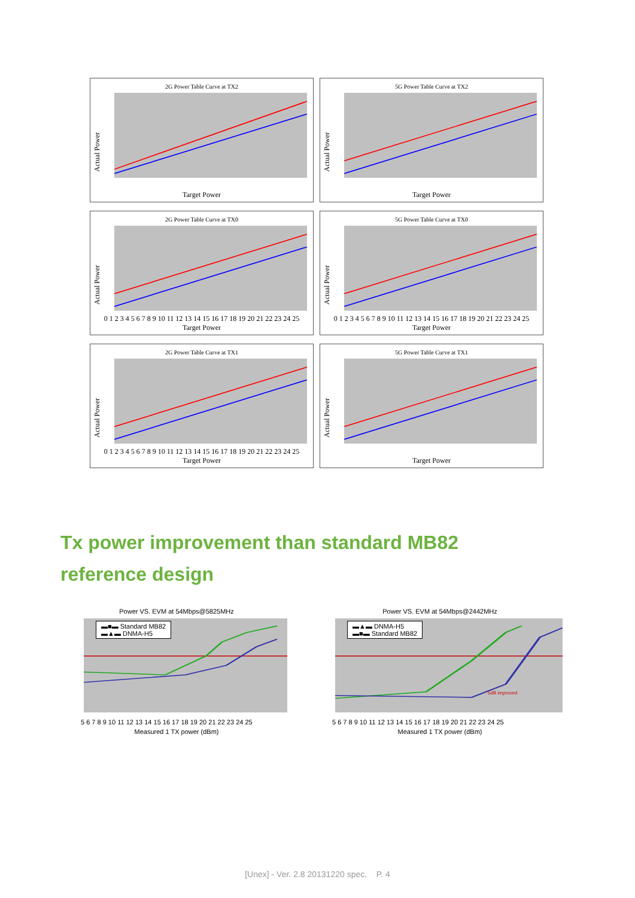2G Power Table Curve at TX2
Actual Power
Target Power
5G Power Table Curve at TX2
Actual Power
Target Power
2G Power Table Curve at TX0
Actual Power
0 1 2 3 4 5 6 7 8 9 10 11 12 13 14 15 16 17 18 19 20 21 22 23 24 25
Target Power
5G Power Table Curve at TX0
Actual Power
0 1 2 3 4 5 6 7 8 9 10 11 12 13 14 15 16 17 18 19 20 21 22 23 24 25
Target Power
2G Power Table Curve at TX1
Actual Power
0 1 2 3 4 5 6 7 8 9 10 11 12 13 14 15 16 17 18 19 20 21 22 23 24 25
Target Power
5G Power Table Curve at TX1
Actual Power
Target Power
Tx power improvement than standard MB82 reference design
Power VS. EVM at 54Mbps@5825MHz
▬■▬ Standard MB82
▬▲▬ DNMA-H5
5 6 7 8 9 10 11 12 13 14 15 16 17 18 19 20 21 22 23 24 25
Measured 1 TX power (dBm)
Power VS. EVM at 54Mbps@2442MHz
▬▲▬ DNMA-H5
▬■▬ Standard MB82
5dB improved
5 6 7 8 9 10 11 12 13 14 15 16 17 18 19 20 21 22 23 24 25
Measured 1 TX power (dBm)
[Unex] - Ver. 2.8 20131220 spec. P. 4